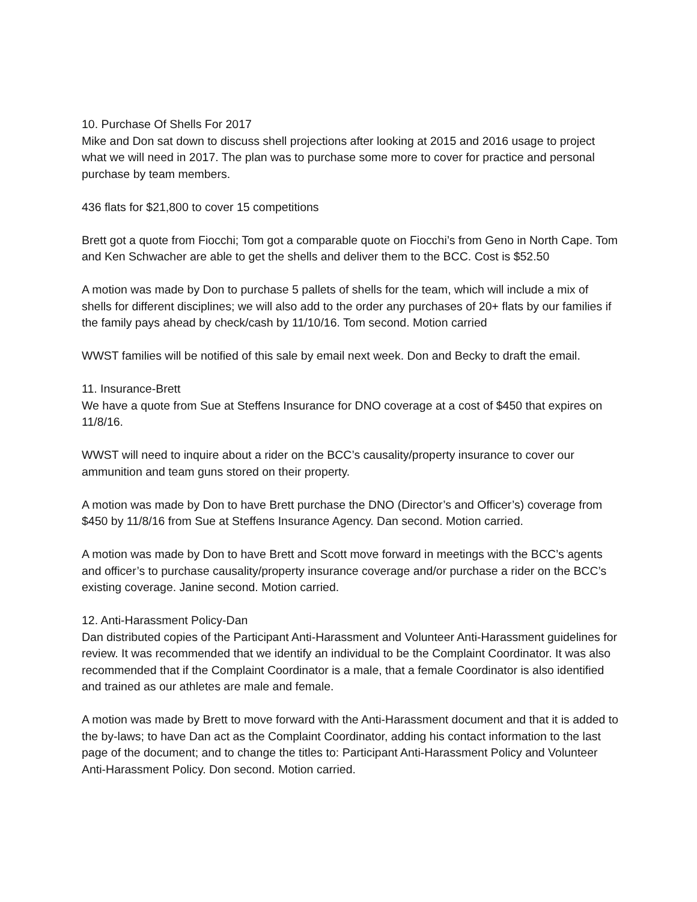10. Purchase Of Shells For 2017
Mike and Don sat down to discuss shell projections after looking at 2015 and 2016 usage to project what we will need in 2017. The plan was to purchase some more to cover for practice and personal purchase by team members.
436 flats for $21,800 to cover 15 competitions
Brett got a quote from Fiocchi; Tom got a comparable quote on Fiocchi’s from Geno in North Cape. Tom and Ken Schwacher are able to get the shells and deliver them to the BCC. Cost is $52.50
A motion was made by Don to purchase 5 pallets of shells for the team, which will include a mix of shells for different disciplines; we will also add to the order any purchases of 20+ flats by our families if the family pays ahead by check/cash by 11/10/16. Tom second. Motion carried
WWST families will be notified of this sale by email next week. Don and Becky to draft the email.
11. Insurance-Brett
We have a quote from Sue at Steffens Insurance for DNO coverage at a cost of $450 that expires on 11/8/16.
WWST will need to inquire about a rider on the BCC’s causality/property insurance to cover our ammunition and team guns stored on their property.
A motion was made by Don to have Brett purchase the DNO (Director’s and Officer’s) coverage from $450 by 11/8/16 from Sue at Steffens Insurance Agency. Dan second. Motion carried.
A motion was made by Don to have Brett and Scott move forward in meetings with the BCC’s agents and officer’s to purchase causality/property insurance coverage and/or purchase a rider on the BCC’s existing coverage. Janine second. Motion carried.
12. Anti-Harassment Policy-Dan
Dan distributed copies of the Participant Anti-Harassment and Volunteer Anti-Harassment guidelines for review. It was recommended that we identify an individual to be the Complaint Coordinator. It was also recommended that if the Complaint Coordinator is a male, that a female Coordinator is also identified and trained as our athletes are male and female.
A motion was made by Brett to move forward with the Anti-Harassment document and that it is added to the by-laws; to have Dan act as the Complaint Coordinator, adding his contact information to the last page of the document; and to change the titles to: Participant Anti-Harassment Policy and Volunteer Anti-Harassment Policy. Don second. Motion carried.